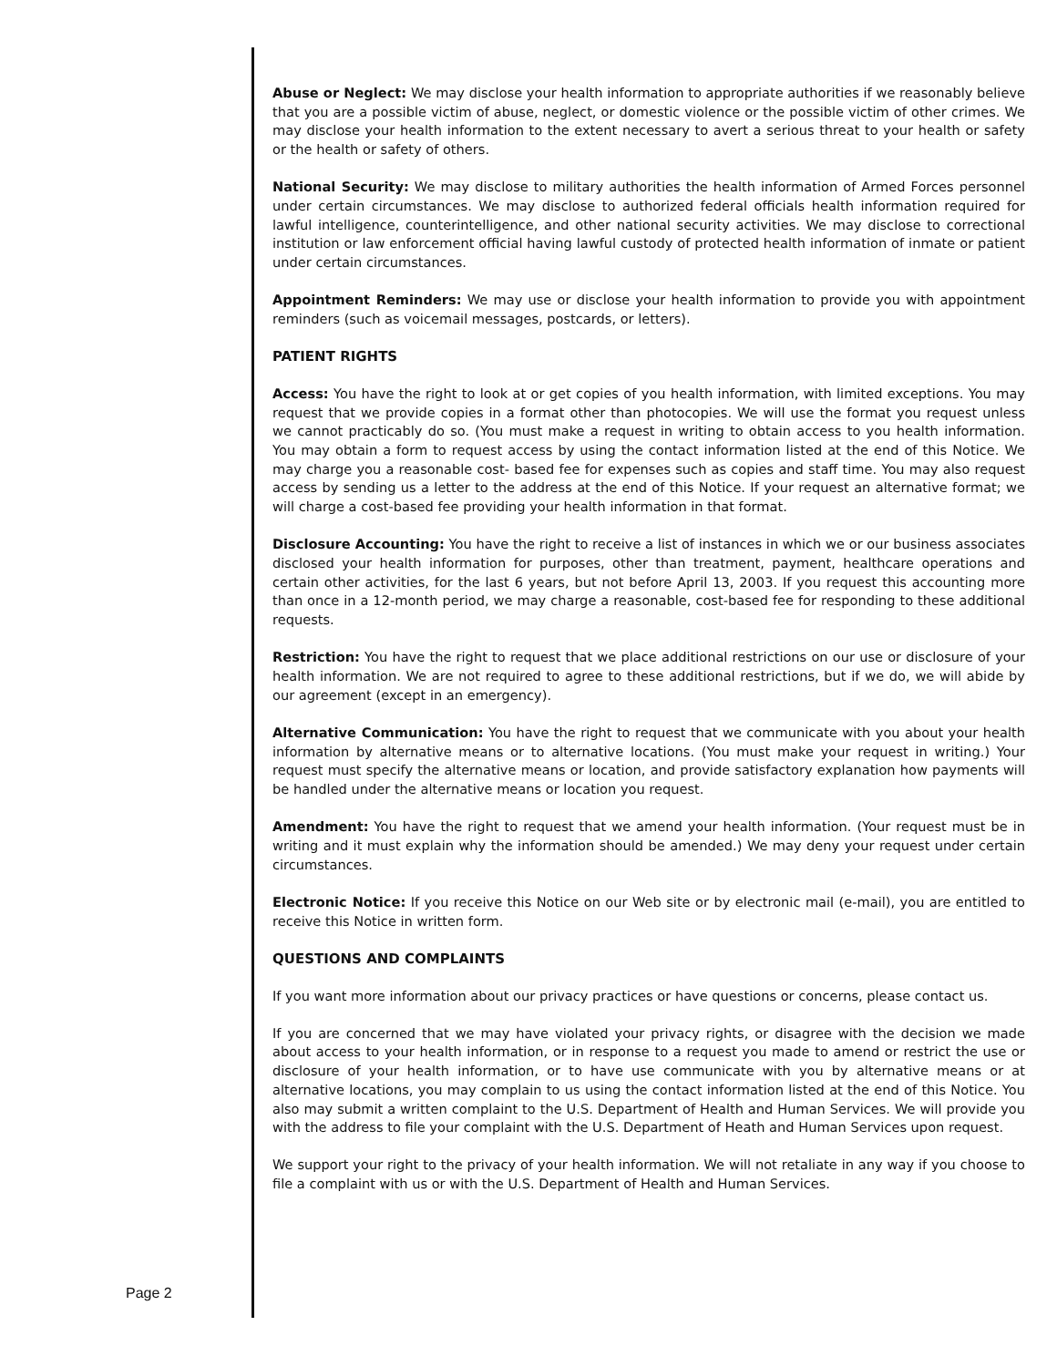Abuse or Neglect: We may disclose your health information to appropriate authorities if we reasonably believe that you are a possible victim of abuse, neglect, or domestic violence or the possible victim of other crimes. We may disclose your health information to the extent necessary to avert a serious threat to your health or safety or the health or safety of others.
National Security: We may disclose to military authorities the health information of Armed Forces personnel under certain circumstances. We may disclose to authorized federal officials health information required for lawful intelligence, counterintelligence, and other national security activities. We may disclose to correctional institution or law enforcement official having lawful custody of protected health information of inmate or patient under certain circumstances.
Appointment Reminders: We may use or disclose your health information to provide you with appointment reminders (such as voicemail messages, postcards, or letters).
PATIENT RIGHTS
Access: You have the right to look at or get copies of you health information, with limited exceptions. You may request that we provide copies in a format other than photocopies. We will use the format you request unless we cannot practicably do so. (You must make a request in writing to obtain access to you health information. You may obtain a form to request access by using the contact information listed at the end of this Notice. We may charge you a reasonable cost- based fee for expenses such as copies and staff time. You may also request access by sending us a letter to the address at the end of this Notice. If your request an alternative format; we will charge a cost-based fee providing your health information in that format.
Disclosure Accounting: You have the right to receive a list of instances in which we or our business associates disclosed your health information for purposes, other than treatment, payment, healthcare operations and certain other activities, for the last 6 years, but not before April 13, 2003. If you request this accounting more than once in a 12-month period, we may charge a reasonable, cost-based fee for responding to these additional requests.
Restriction: You have the right to request that we place additional restrictions on our use or disclosure of your health information. We are not required to agree to these additional restrictions, but if we do, we will abide by our agreement (except in an emergency).
Alternative Communication: You have the right to request that we communicate with you about your health information by alternative means or to alternative locations. (You must make your request in writing.) Your request must specify the alternative means or location, and provide satisfactory explanation how payments will be handled under the alternative means or location you request.
Amendment: You have the right to request that we amend your health information. (Your request must be in writing and it must explain why the information should be amended.) We may deny your request under certain circumstances.
Electronic Notice: If you receive this Notice on our Web site or by electronic mail (e-mail), you are entitled to receive this Notice in written form.
QUESTIONS AND COMPLAINTS
If you want more information about our privacy practices or have questions or concerns, please contact us.
If you are concerned that we may have violated your privacy rights, or disagree with the decision we made about access to your health information, or in response to a request you made to amend or restrict the use or disclosure of your health information, or to have use communicate with you by alternative means or at alternative locations, you may complain to us using the contact information listed at the end of this Notice. You also may submit a written complaint to the U.S. Department of Health and Human Services. We will provide you with the address to file your complaint with the U.S. Department of Heath and Human Services upon request.
We support your right to the privacy of your health information. We will not retaliate in any way if you choose to file a complaint with us or with the U.S. Department of Health and Human Services.
Page 2